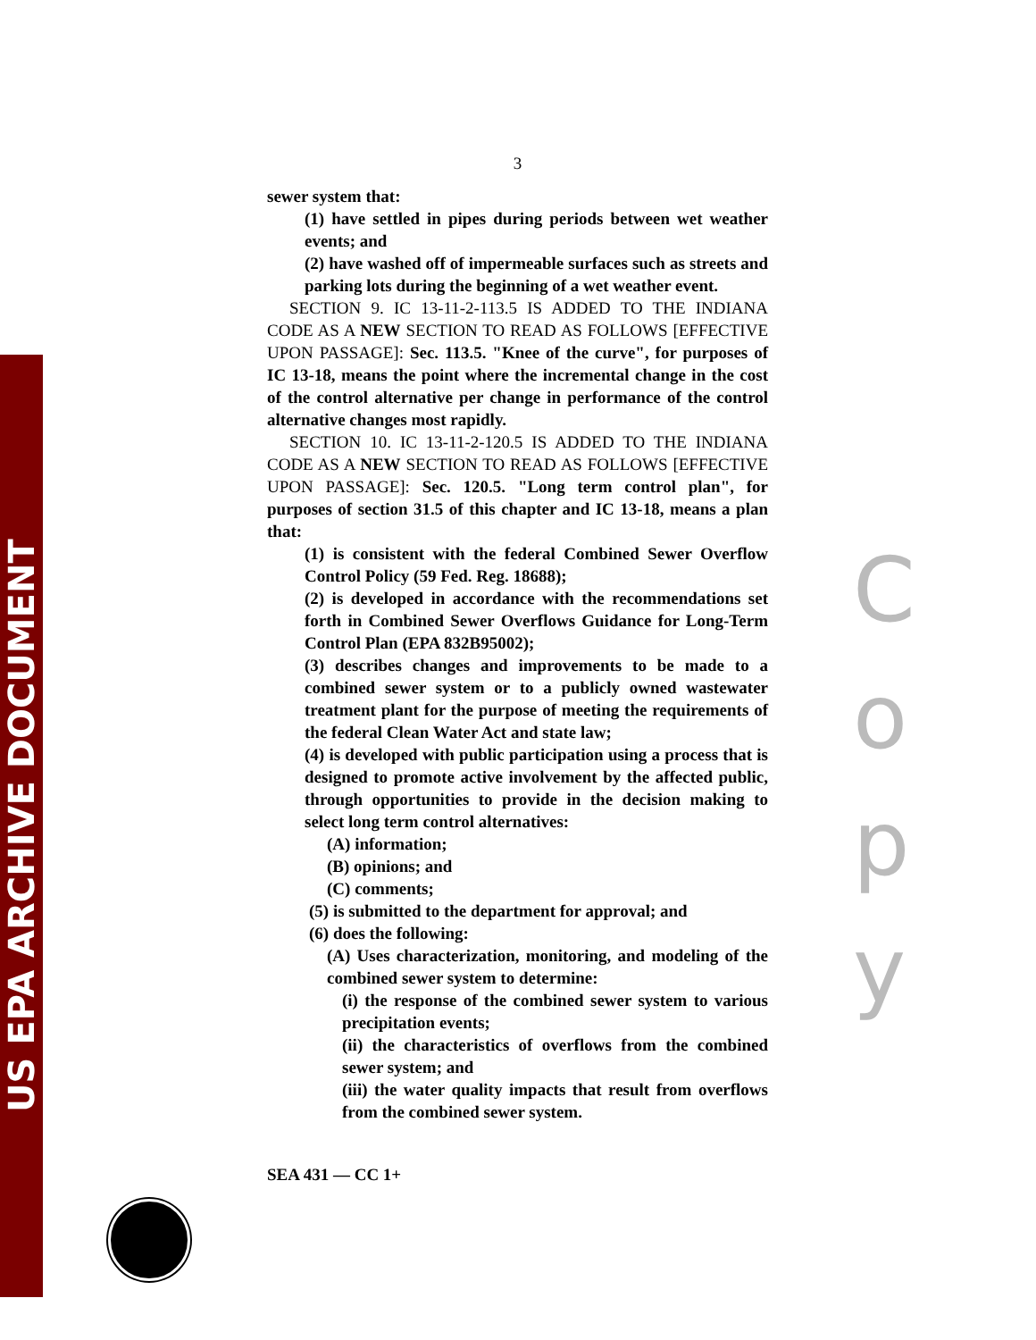US EPA ARCHIVE DOCUMENT
3
sewer system that:
(1) have settled in pipes during periods between wet weather events; and
(2) have washed off of impermeable surfaces such as streets and parking lots during the beginning of a wet weather event.
SECTION 9. IC 13-11-2-113.5 IS ADDED TO THE INDIANA CODE AS A NEW SECTION TO READ AS FOLLOWS [EFFECTIVE UPON PASSAGE]: Sec. 113.5. "Knee of the curve", for purposes of IC 13-18, means the point where the incremental change in the cost of the control alternative per change in performance of the control alternative changes most rapidly.
SECTION 10. IC 13-11-2-120.5 IS ADDED TO THE INDIANA CODE AS A NEW SECTION TO READ AS FOLLOWS [EFFECTIVE UPON PASSAGE]: Sec. 120.5. "Long term control plan", for purposes of section 31.5 of this chapter and IC 13-18, means a plan that:
(1) is consistent with the federal Combined Sewer Overflow Control Policy (59 Fed. Reg. 18688);
(2) is developed in accordance with the recommendations set forth in Combined Sewer Overflows Guidance for Long-Term Control Plan (EPA 832B95002);
(3) describes changes and improvements to be made to a combined sewer system or to a publicly owned wastewater treatment plant for the purpose of meeting the requirements of the federal Clean Water Act and state law;
(4) is developed with public participation using a process that is designed to promote active involvement by the affected public, through opportunities to provide in the decision making to select long term control alternatives:
(A) information;
(B) opinions; and
(C) comments;
(5) is submitted to the department for approval; and
(6) does the following:
(A) Uses characterization, monitoring, and modeling of the combined sewer system to determine:
(i) the response of the combined sewer system to various precipitation events;
(ii) the characteristics of overflows from the combined sewer system; and
(iii) the water quality impacts that result from overflows from the combined sewer system.
SEA 431 — CC 1+
C
o
p
y